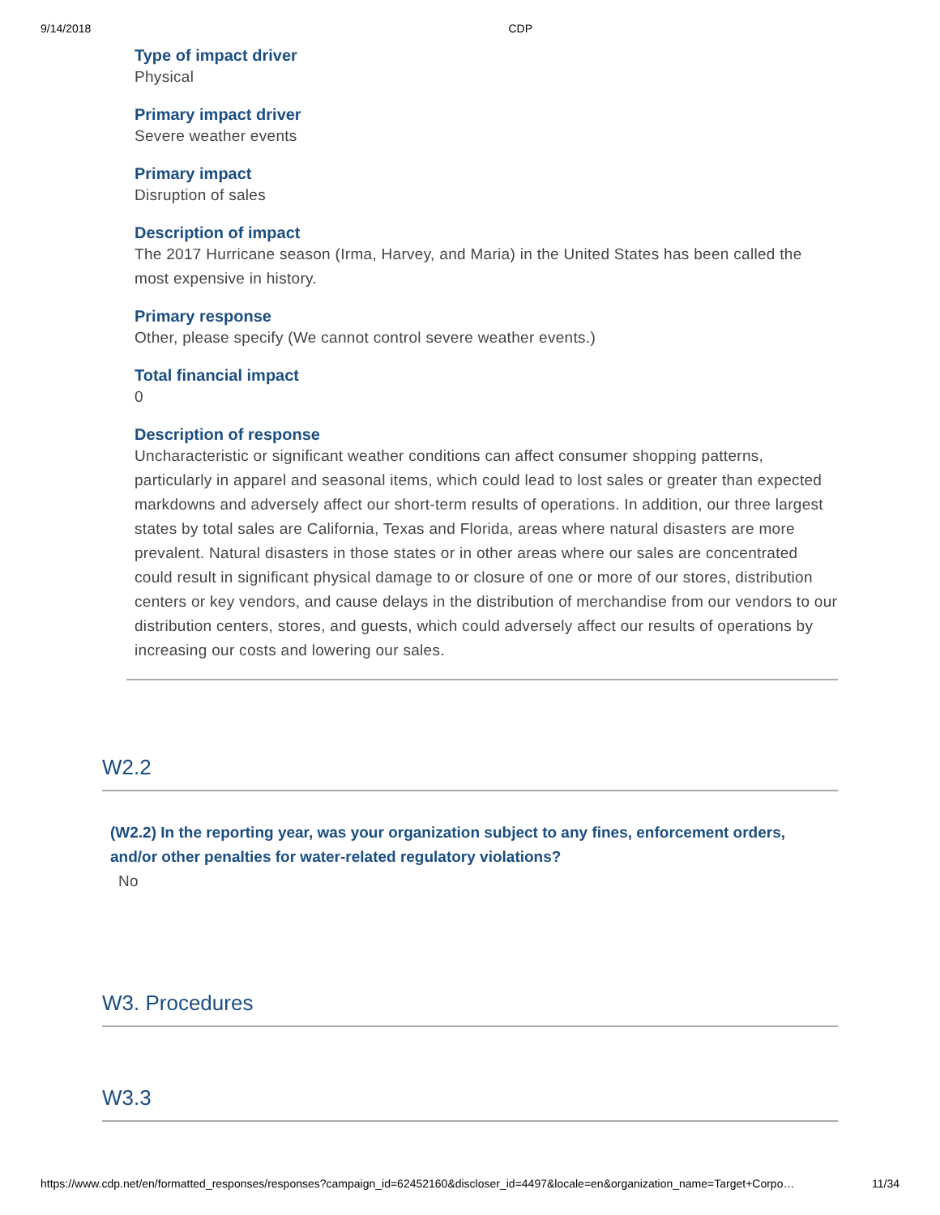9/14/2018 CDP
Type of impact driver
Physical
Primary impact driver
Severe weather events
Primary impact
Disruption of sales
Description of impact
The 2017 Hurricane season (Irma, Harvey, and Maria) in the United States has been called the most expensive in history.
Primary response
Other, please specify (We cannot control severe weather events.)
Total financial impact
0
Description of response
Uncharacteristic or significant weather conditions can affect consumer shopping patterns, particularly in apparel and seasonal items, which could lead to lost sales or greater than expected markdowns and adversely affect our short-term results of operations. In addition, our three largest states by total sales are California, Texas and Florida, areas where natural disasters are more prevalent. Natural disasters in those states or in other areas where our sales are concentrated could result in significant physical damage to or closure of one or more of our stores, distribution centers or key vendors, and cause delays in the distribution of merchandise from our vendors to our distribution centers, stores, and guests, which could adversely affect our results of operations by increasing our costs and lowering our sales.
W2.2
(W2.2) In the reporting year, was your organization subject to any fines, enforcement orders, and/or other penalties for water-related regulatory violations?
No
W3. Procedures
W3.3
https://www.cdp.net/en/formatted_responses/responses?campaign_id=62452160&discloser_id=4497&locale=en&organization_name=Target+Corpo… 11/34